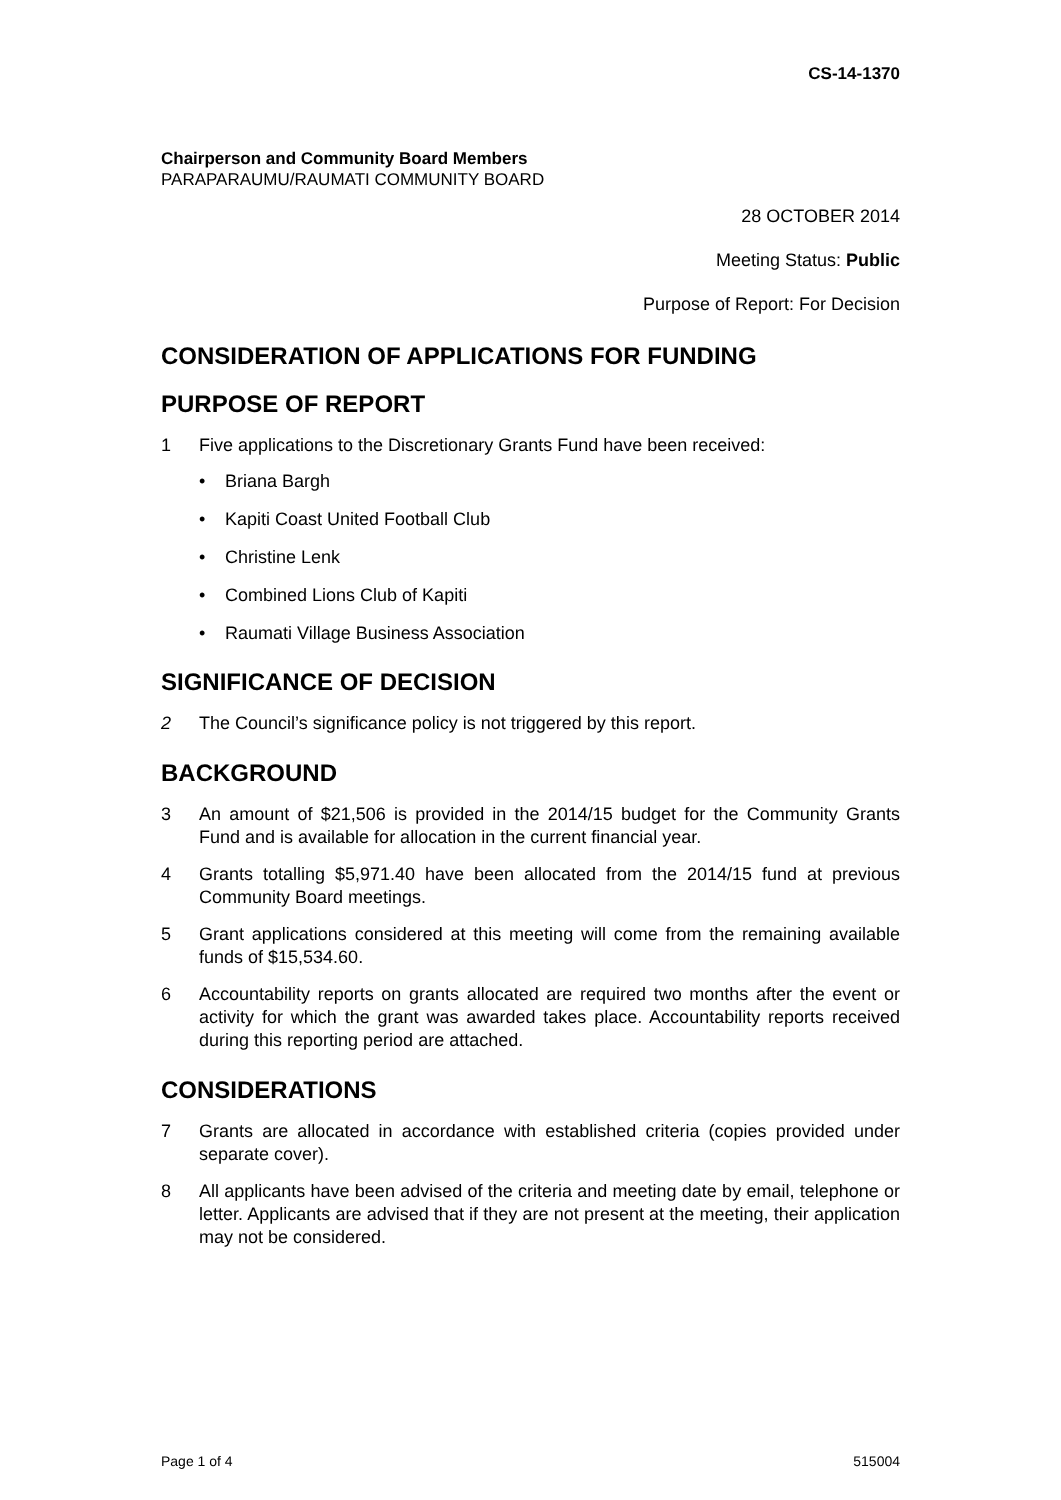CS-14-1370
Chairperson and Community Board Members
PARAPARAUMU/RAUMATI COMMUNITY BOARD
28 OCTOBER 2014
Meeting Status: Public
Purpose of Report: For Decision
CONSIDERATION OF APPLICATIONS FOR FUNDING
PURPOSE OF REPORT
1 Five applications to the Discretionary Grants Fund have been received:
• Briana Bargh
• Kapiti Coast United Football Club
• Christine Lenk
• Combined Lions Club of Kapiti
• Raumati Village Business Association
SIGNIFICANCE OF DECISION
2 The Council’s significance policy is not triggered by this report.
BACKGROUND
3 An amount of $21,506 is provided in the 2014/15 budget for the Community Grants Fund and is available for allocation in the current financial year.
4 Grants totalling $5,971.40 have been allocated from the 2014/15 fund at previous Community Board meetings.
5 Grant applications considered at this meeting will come from the remaining available funds of $15,534.60.
6 Accountability reports on grants allocated are required two months after the event or activity for which the grant was awarded takes place. Accountability reports received during this reporting period are attached.
CONSIDERATIONS
7 Grants are allocated in accordance with established criteria (copies provided under separate cover).
8 All applicants have been advised of the criteria and meeting date by email, telephone or letter. Applicants are advised that if they are not present at the meeting, their application may not be considered.
Page 1 of 4 515004